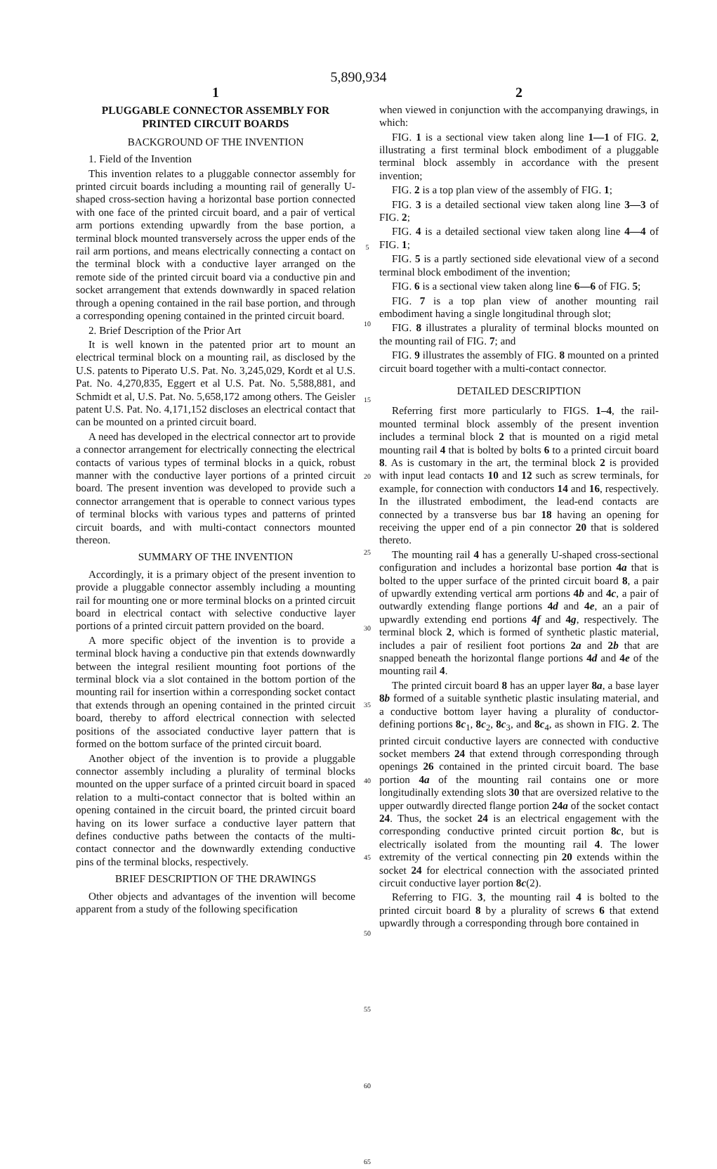5,890,934
1
PLUGGABLE CONNECTOR ASSEMBLY FOR PRINTED CIRCUIT BOARDS
BACKGROUND OF THE INVENTION
1. Field of the Invention
This invention relates to a pluggable connector assembly for printed circuit boards including a mounting rail of generally U-shaped cross-section having a horizontal base portion connected with one face of the printed circuit board, and a pair of vertical arm portions extending upwardly from the base portion, a terminal block mounted transversely across the upper ends of the rail arm portions, and means electrically connecting a contact on the terminal block with a conductive layer arranged on the remote side of the printed circuit board via a conductive pin and socket arrangement that extends downwardly in spaced relation through a opening contained in the rail base portion, and through a corresponding opening contained in the printed circuit board.
2. Brief Description of the Prior Art
It is well known in the patented prior art to mount an electrical terminal block on a mounting rail, as disclosed by the U.S. patents to Piperato U.S. Pat. No. 3,245,029, Kordt et al U.S. Pat. No. 4,270,835, Eggert et al U.S. Pat. No. 5,588,881, and Schmidt et al, U.S. Pat. No. 5,658,172 among others. The Geisler patent U.S. Pat. No. 4,171,152 discloses an electrical contact that can be mounted on a printed circuit board.
A need has developed in the electrical connector art to provide a connector arrangement for electrically connecting the electrical contacts of various types of terminal blocks in a quick, robust manner with the conductive layer portions of a printed circuit board. The present invention was developed to provide such a connector arrangement that is operable to connect various types of terminal blocks with various types and patterns of printed circuit boards, and with multi-contact connectors mounted thereon.
SUMMARY OF THE INVENTION
Accordingly, it is a primary object of the present invention to provide a pluggable connector assembly including a mounting rail for mounting one or more terminal blocks on a printed circuit board in electrical contact with selective conductive layer portions of a printed circuit pattern provided on the board.
A more specific object of the invention is to provide a terminal block having a conductive pin that extends downwardly between the integral resilient mounting foot portions of the terminal block via a slot contained in the bottom portion of the mounting rail for insertion within a corresponding socket contact that extends through an opening contained in the printed circuit board, thereby to afford electrical connection with selected positions of the associated conductive layer pattern that is formed on the bottom surface of the printed circuit board.
Another object of the invention is to provide a pluggable connector assembly including a plurality of terminal blocks mounted on the upper surface of a printed circuit board in spaced relation to a multi-contact connector that is bolted within an opening contained in the circuit board, the printed circuit board having on its lower surface a conductive layer pattern that defines conductive paths between the contacts of the multi-contact connector and the downwardly extending conductive pins of the terminal blocks, respectively.
BRIEF DESCRIPTION OF THE DRAWINGS
Other objects and advantages of the invention will become apparent from a study of the following specification
5
10
15
20
25
30
35
40
45
50
55
60
65
2
when viewed in conjunction with the accompanying drawings, in which:
FIG. 1 is a sectional view taken along line 1—1 of FIG. 2, illustrating a first terminal block embodiment of a pluggable terminal block assembly in accordance with the present invention;
FIG. 2 is a top plan view of the assembly of FIG. 1;
FIG. 3 is a detailed sectional view taken along line 3—3 of FIG. 2;
FIG. 4 is a detailed sectional view taken along line 4—4 of FIG. 1;
FIG. 5 is a partly sectioned side elevational view of a second terminal block embodiment of the invention;
FIG. 6 is a sectional view taken along line 6—6 of FIG. 5;
FIG. 7 is a top plan view of another mounting rail embodiment having a single longitudinal through slot;
FIG. 8 illustrates a plurality of terminal blocks mounted on the mounting rail of FIG. 7; and
FIG. 9 illustrates the assembly of FIG. 8 mounted on a printed circuit board together with a multi-contact connector.
DETAILED DESCRIPTION
Referring first more particularly to FIGS. 1–4, the rail-mounted terminal block assembly of the present invention includes a terminal block 2 that is mounted on a rigid metal mounting rail 4 that is bolted by bolts 6 to a printed circuit board 8. As is customary in the art, the terminal block 2 is provided with input lead contacts 10 and 12 such as screw terminals, for example, for connection with conductors 14 and 16, respectively. In the illustrated embodiment, the lead-end contacts are connected by a transverse bus bar 18 having an opening for receiving the upper end of a pin connector 20 that is soldered thereto.
The mounting rail 4 has a generally U-shaped cross-sectional configuration and includes a horizontal base portion 4a that is bolted to the upper surface of the printed circuit board 8, a pair of upwardly extending vertical arm portions 4b and 4c, a pair of outwardly extending flange portions 4d and 4e, an a pair of upwardly extending end portions 4f and 4g, respectively. The terminal block 2, which is formed of synthetic plastic material, includes a pair of resilient foot portions 2a and 2b that are snapped beneath the horizontal flange portions 4d and 4e of the mounting rail 4.
The printed circuit board 8 has an upper layer 8a, a base layer 8b formed of a suitable synthetic plastic insulating material, and a conductive bottom layer having a plurality of conductor-defining portions 8c<sub>1</sub>, 8c<sub>2</sub>, 8c<sub>3</sub>, and 8c<sub>4</sub>, as shown in FIG. 2. The printed circuit conductive layers are connected with conductive socket members 24 that extend through corresponding through openings 26 contained in the printed circuit board. The base portion 4a of the mounting rail contains one or more longitudinally extending slots 30 that are oversized relative to the upper outwardly directed flange portion 24a of the socket contact 24. Thus, the socket 24 is an electrical engagement with the corresponding conductive printed circuit portion 8c, but is electrically isolated from the mounting rail 4. The lower extremity of the vertical connecting pin 20 extends within the socket 24 for electrical connection with the associated printed circuit conductive layer portion 8c(2).
Referring to FIG. 3, the mounting rail 4 is bolted to the printed circuit board 8 by a plurality of screws 6 that extend upwardly through a corresponding through bore contained in